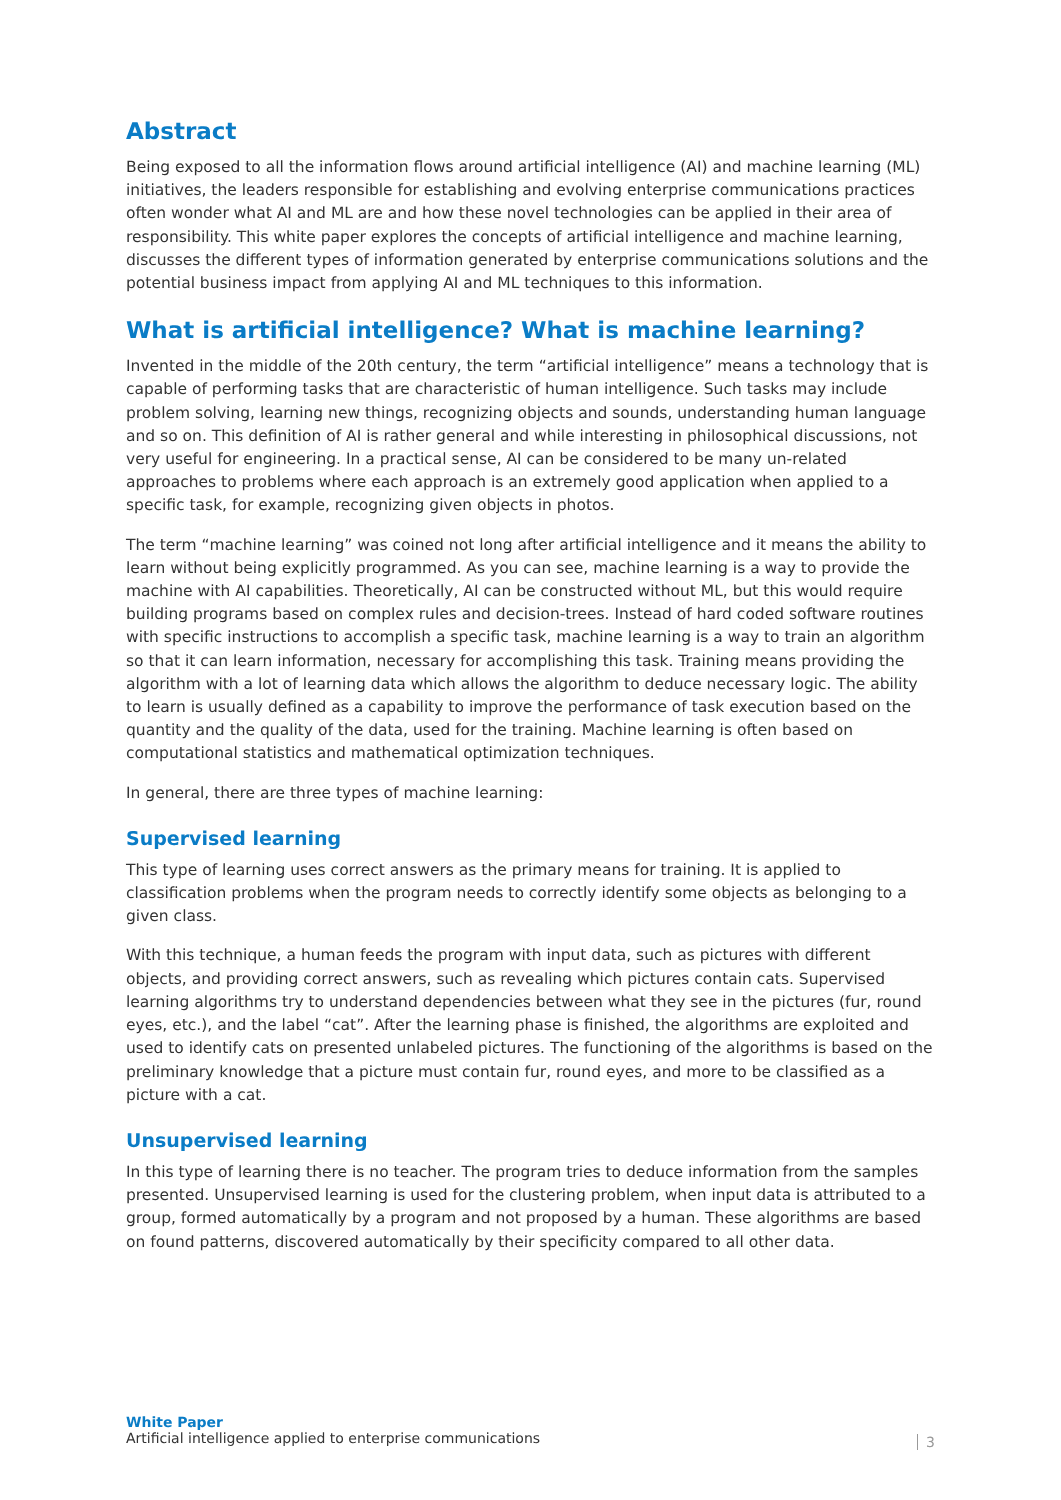Abstract
Being exposed to all the information flows around artificial intelligence (AI) and machine learning (ML) initiatives, the leaders responsible for establishing and evolving enterprise communications practices often wonder what AI and ML are and how these novel technologies can be applied in their area of responsibility. This white paper explores the concepts of artificial intelligence and machine learning, discusses the different types of information generated by enterprise communications solutions and the potential business impact from applying AI and ML techniques to this information.
What is artificial intelligence? What is machine learning?
Invented in the middle of the 20th century, the term “artificial intelligence” means a technology that is capable of performing tasks that are characteristic of human intelligence. Such tasks may include problem solving, learning new things, recognizing objects and sounds, understanding human language and so on. This definition of AI is rather general and while interesting in philosophical discussions, not very useful for engineering. In a practical sense, AI can be considered to be many un-related approaches to problems where each approach is an extremely good application when applied to a specific task, for example, recognizing given objects in photos.
The term “machine learning” was coined not long after artificial intelligence and it means the ability to learn without being explicitly programmed. As you can see, machine learning is a way to provide the machine with AI capabilities. Theoretically, AI can be constructed without ML, but this would require building programs based on complex rules and decision-trees. Instead of hard coded software routines with specific instructions to accomplish a specific task, machine learning is a way to train an algorithm so that it can learn information, necessary for accomplishing this task. Training means providing the algorithm with a lot of learning data which allows the algorithm to deduce necessary logic. The ability to learn is usually defined as a capability to improve the performance of task execution based on the quantity and the quality of the data, used for the training. Machine learning is often based on computational statistics and mathematical optimization techniques.
In general, there are three types of machine learning:
Supervised learning
This type of learning uses correct answers as the primary means for training. It is applied to classification problems when the program needs to correctly identify some objects as belonging to a given class.
With this technique, a human feeds the program with input data, such as pictures with different objects, and providing correct answers, such as revealing which pictures contain cats. Supervised learning algorithms try to understand dependencies between what they see in the pictures (fur, round eyes, etc.), and the label “cat”. After the learning phase is finished, the algorithms are exploited and used to identify cats on presented unlabeled pictures. The functioning of the algorithms is based on the preliminary knowledge that a picture must contain fur, round eyes, and more to be classified as a picture with a cat.
Unsupervised learning
In this type of learning there is no teacher. The program tries to deduce information from the samples presented. Unsupervised learning is used for the clustering problem, when input data is attributed to a group, formed automatically by a program and not proposed by a human. These algorithms are based on found patterns, discovered automatically by their specificity compared to all other data.
White Paper
Artificial intelligence applied to enterprise communications
3